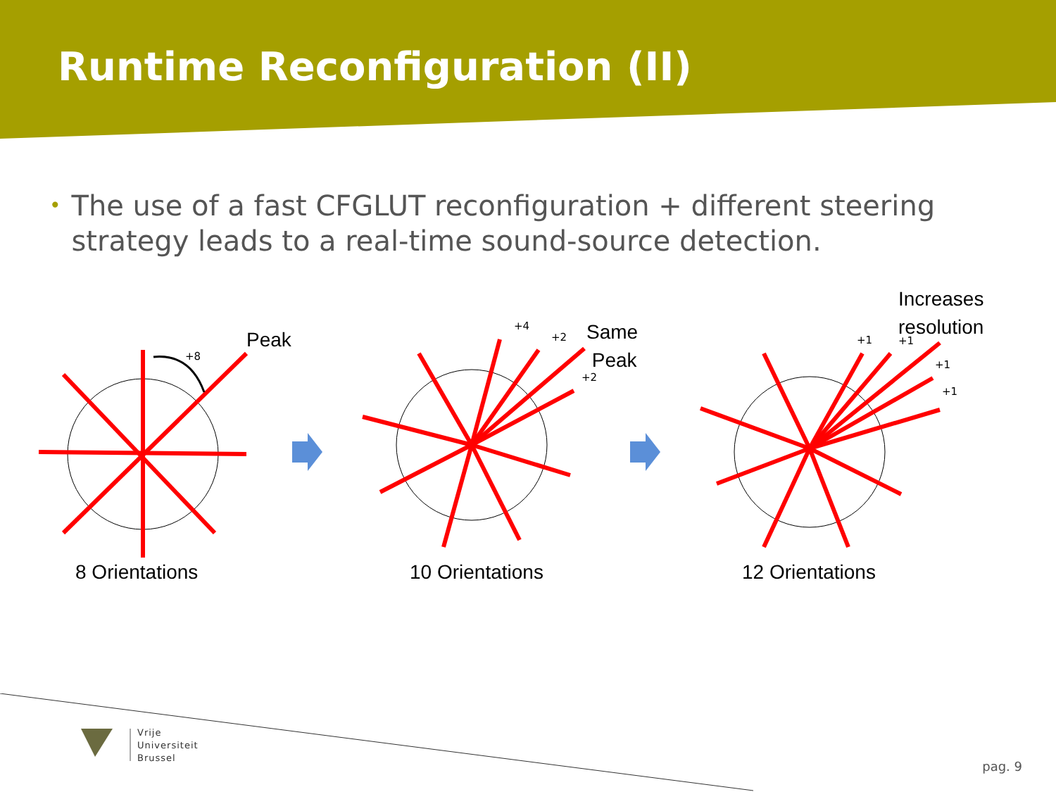Runtime Reconfiguration (II)
•
The use of a fast CFGLUT reconfiguration + different steering strategy leads to a real-time sound-source detection.
Peak
+8
+4
+2
+2
Same
Peak
Increases
resolution
+1 +1
+1
+1
8 Orientations 10 Orientations 12 Orientations
Vrije
Universiteit
Brussel
pag. 9